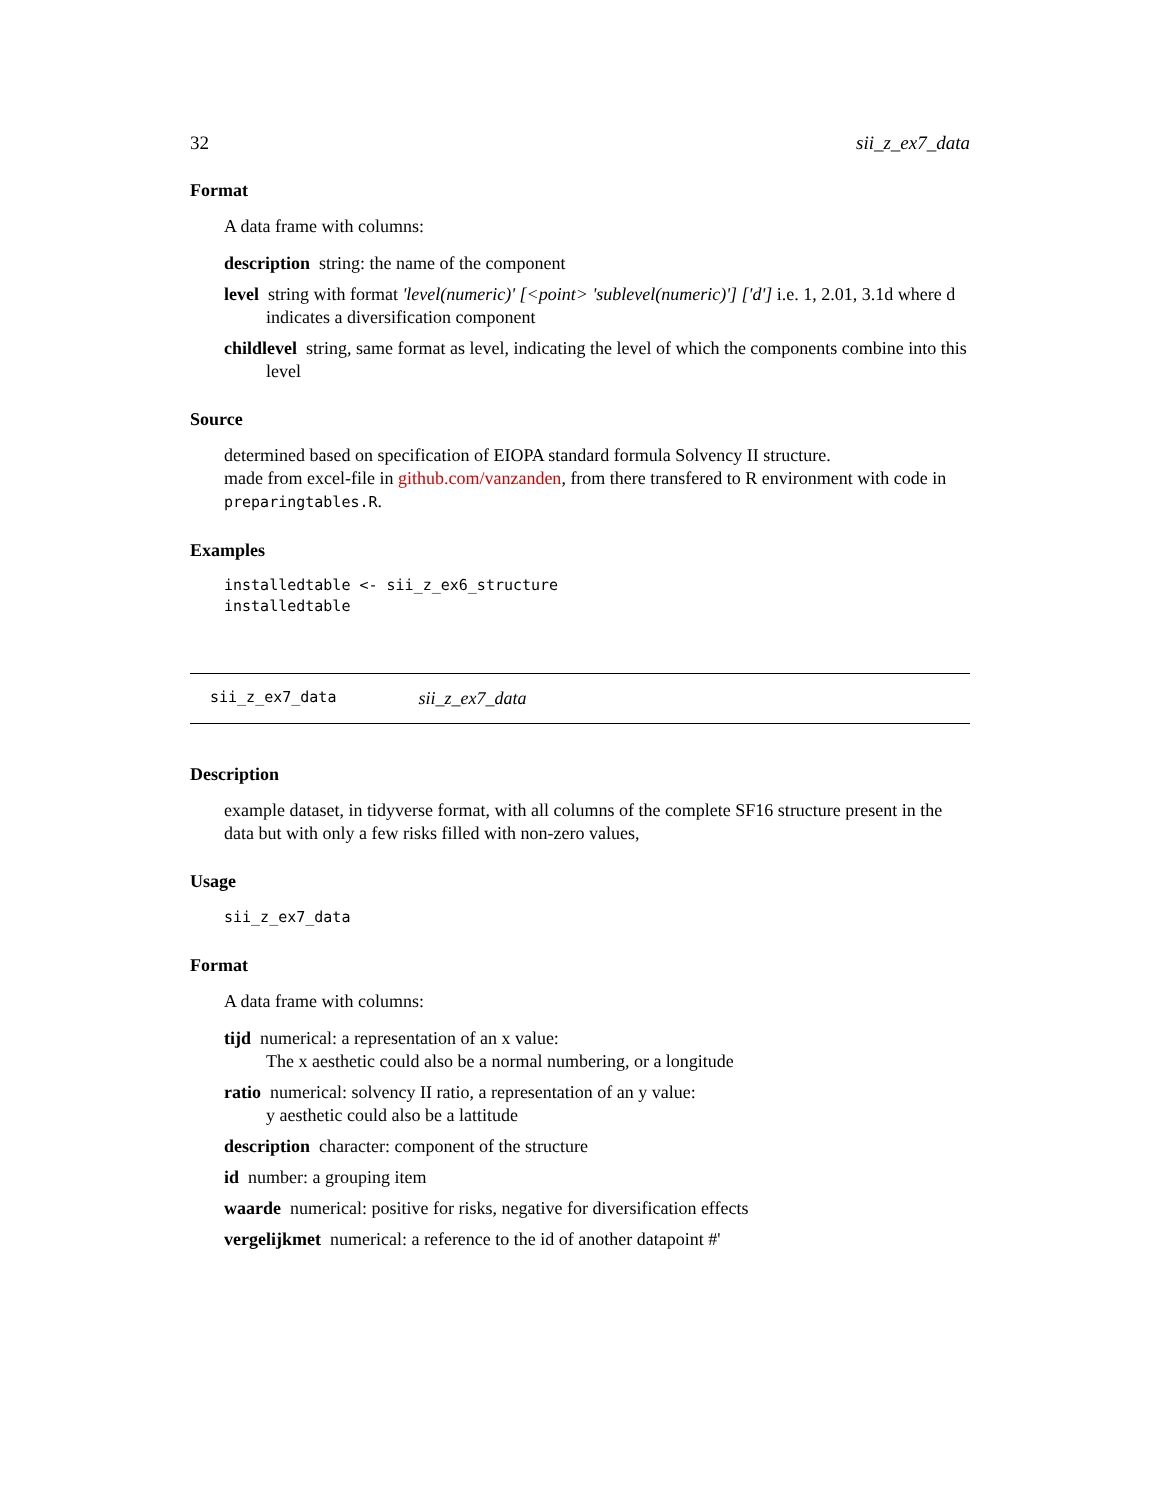32 sii_z_ex7_data
Format
A data frame with columns:
description string: the name of the component
level string with format 'level(numeric)' [<point> 'sublevel(numeric)'] ['d'] i.e. 1, 2.01, 3.1d where d indicates a diversification component
childlevel string, same format as level, indicating the level of which the components combine into this level
Source
determined based on specification of EIOPA standard formula Solvency II structure.
made from excel-file in github.com/vanzanden, from there transfered to R environment with code in preparingtables.R.
Examples
installedtable <- sii_z_ex6_structure
installedtable
sii_z_ex7_data sii_z_ex7_data
Description
example dataset, in tidyverse format, with all columns of the complete SF16 structure present in the data but with only a few risks filled with non-zero values,
Usage
sii_z_ex7_data
Format
A data frame with columns:
tijd numerical: a representation of an x value:
The x aesthetic could also be a normal numbering, or a longitude
ratio numerical: solvency II ratio, a representation of an y value:
y aesthetic could also be a lattitude
description character: component of the structure
id number: a grouping item
waarde numerical: positive for risks, negative for diversification effects
vergelijkmet numerical: a reference to the id of another datapoint #'